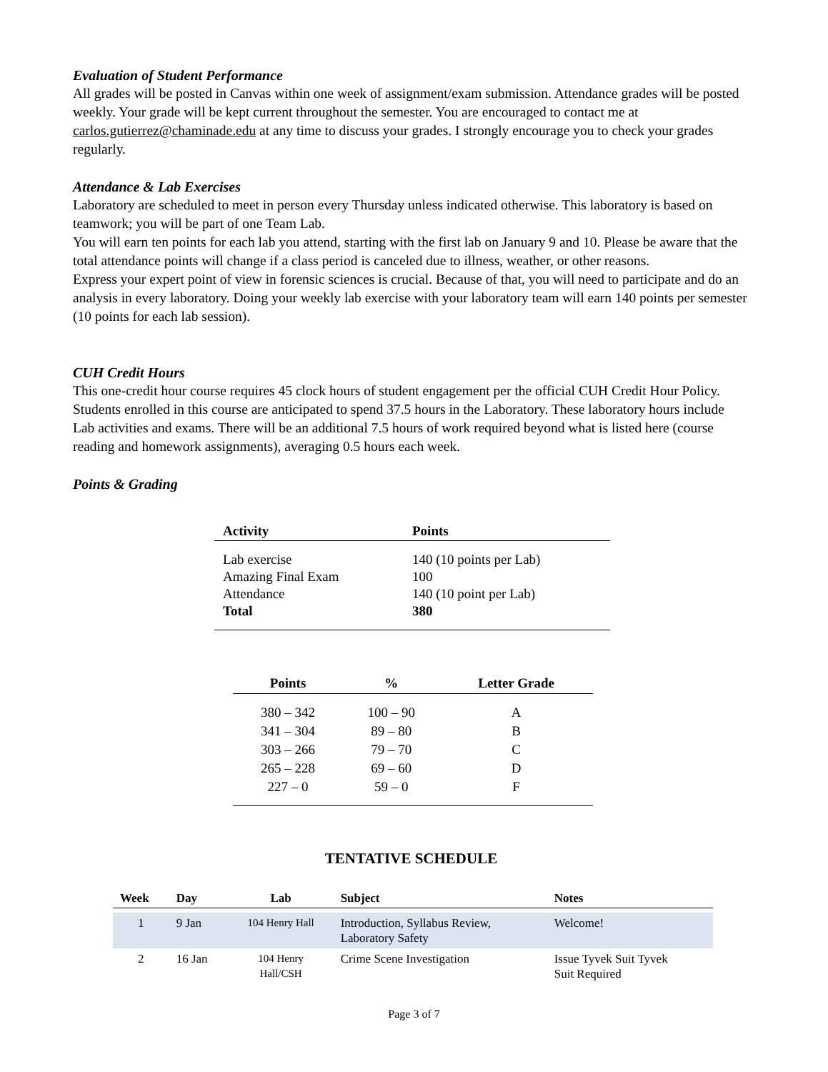Evaluation of Student Performance
All grades will be posted in Canvas within one week of assignment/exam submission. Attendance grades will be posted weekly. Your grade will be kept current throughout the semester. You are encouraged to contact me at carlos.gutierrez@chaminade.edu at any time to discuss your grades. I strongly encourage you to check your grades regularly.
Attendance & Lab Exercises
Laboratory are scheduled to meet in person every Thursday unless indicated otherwise. This laboratory is based on teamwork; you will be part of one Team Lab.
You will earn ten points for each lab you attend, starting with the first lab on January 9 and 10. Please be aware that the total attendance points will change if a class period is canceled due to illness, weather, or other reasons.
Express your expert point of view in forensic sciences is crucial. Because of that, you will need to participate and do an analysis in every laboratory. Doing your weekly lab exercise with your laboratory team will earn 140 points per semester (10 points for each lab session).
CUH Credit Hours
This one-credit hour course requires 45 clock hours of student engagement per the official CUH Credit Hour Policy. Students enrolled in this course are anticipated to spend 37.5 hours in the Laboratory. These laboratory hours include Lab activities and exams. There will be an additional 7.5 hours of work required beyond what is listed here (course reading and homework assignments), averaging 0.5 hours each week.
Points & Grading
| Activity | Points |
| --- | --- |
| Lab exercise | 140 (10 points per Lab) |
| Amazing Final Exam | 100 |
| Attendance | 140 (10 point per Lab) |
| Total | 380 |
| Points | % | Letter Grade |
| --- | --- | --- |
| 380 – 342 | 100 – 90 | A |
| 341 – 304 | 89 – 80 | B |
| 303 – 266 | 79 – 70 | C |
| 265 – 228 | 69 – 60 | D |
| 227 – 0 | 59 – 0 | F |
TENTATIVE SCHEDULE
| Week | Day | Lab | Subject | Notes |
| --- | --- | --- | --- | --- |
| 1 | 9 Jan | 104 Henry Hall | Introduction, Syllabus Review, Laboratory Safety | Welcome! |
| 2 | 16 Jan | 104 Henry Hall/CSH | Crime Scene Investigation | Issue Tyvek Suit Tyvek Suit Required |
Page 3 of 7